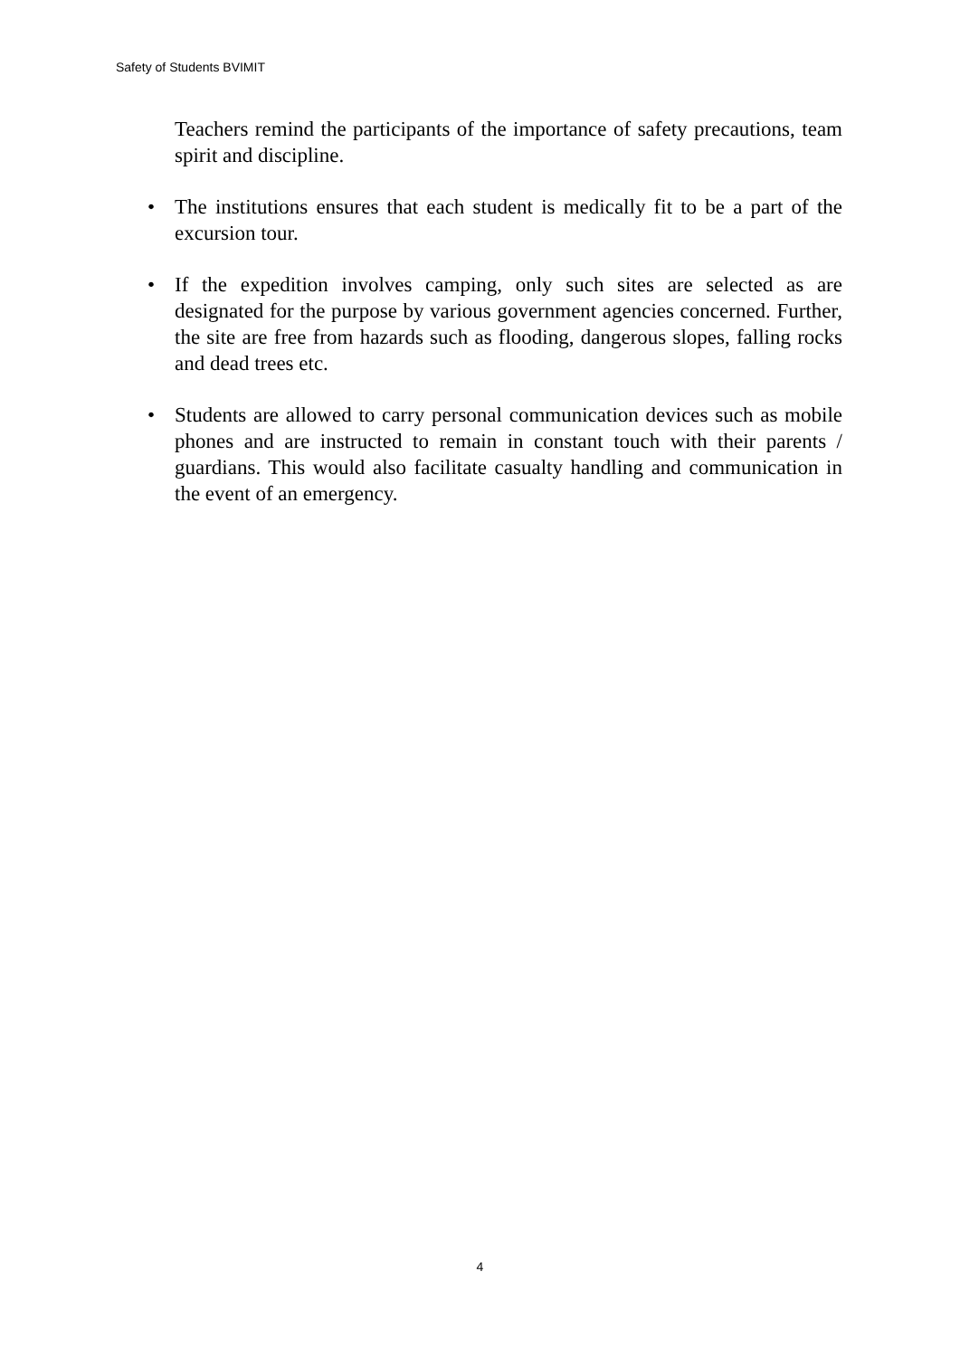Safety of Students BVIMIT
Teachers remind the participants of the importance of safety precautions, team spirit and discipline.
• The institutions ensures that each student is medically fit to be a part of the excursion tour.
• If the expedition involves camping, only such sites are selected as are designated for the purpose by various government agencies concerned. Further, the site are free from hazards such as flooding, dangerous slopes, falling rocks and dead trees etc.
• Students are allowed to carry personal communication devices such as mobile phones and are instructed to remain in constant touch with their parents / guardians. This would also facilitate casualty handling and communication in the event of an emergency.
4